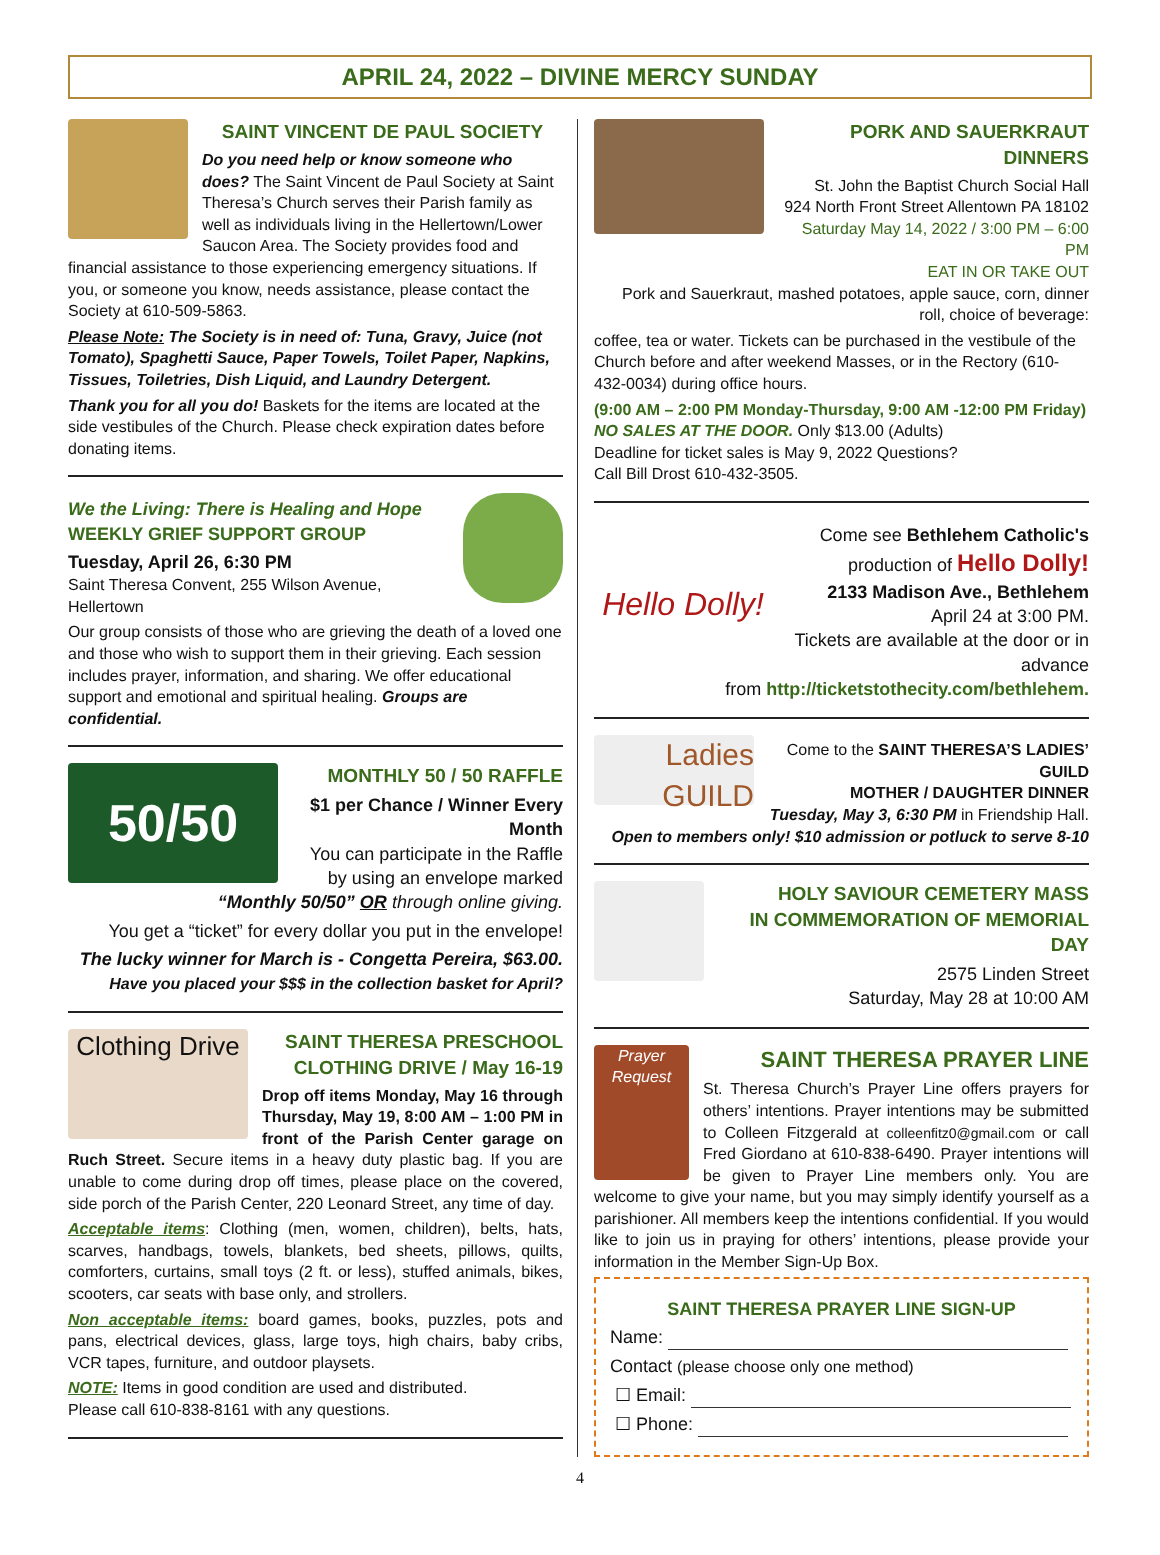APRIL 24, 2022 – DIVINE MERCY SUNDAY
SAINT VINCENT DE PAUL SOCIETY
Do you need help or know someone who does? The Saint Vincent de Paul Society at Saint Theresa’s Church serves their Parish family as well as individuals living in the Hellertown/Lower Saucon Area. The Society provides food and financial assistance to those experiencing emergency situations. If you, or someone you know, needs assistance, please contact the Society at 610-509-5863.
Please Note: The Society is in need of: Tuna, Gravy, Juice (not Tomato), Spaghetti Sauce, Paper Towels, Toilet Paper, Napkins, Tissues, Toiletries, Dish Liquid, and Laundry Detergent.
Thank you for all you do! Baskets for the items are located at the side vestibules of the Church. Please check expiration dates before donating items.
We the Living: There is Healing and Hope
WEEKLY GRIEF SUPPORT GROUP
Tuesday, April 26, 6:30 PM
Saint Theresa Convent, 255 Wilson Avenue, Hellertown
Our group consists of those who are grieving the death of a loved one and those who wish to support them in their grieving. Each session includes prayer, information, and sharing. We offer educational support and emotional and spiritual healing. Groups are confidential.
50/50
MONTHLY 50 / 50 RAFFLE
$1 per Chance / Winner Every Month
You can participate in the Raffle by using an envelope marked “Monthly 50/50” OR through online giving.
You get a “ticket” for every dollar you put in the envelope!
The lucky winner for March is - Congetta Pereira, $63.00.
Have you placed your $$$ in the collection basket for April?
Clothing Drive
SAINT THERESA PRESCHOOL
CLOTHING DRIVE / May 16-19
Drop off items Monday, May 16 through Thursday, May 19, 8:00 AM – 1:00 PM in front of the Parish Center garage on Ruch Street. Secure items in a heavy duty plastic bag. If you are unable to come during drop off times, please place on the covered, side porch of the Parish Center, 220 Leonard Street, any time of day.
Acceptable items: Clothing (men, women, children), belts, hats, scarves, handbags, towels, blankets, bed sheets, pillows, quilts, comforters, curtains, small toys (2 ft. or less), stuffed animals, bikes, scooters, car seats with base only, and strollers.
Non acceptable items: board games, books, puzzles, pots and pans, electrical devices, glass, large toys, high chairs, baby cribs, VCR tapes, furniture, and outdoor playsets.
NOTE: Items in good condition are used and distributed.
Please call 610-838-8161 with any questions.
PORK AND SAUERKRAUT DINNERS
St. John the Baptist Church Social Hall
924 North Front Street Allentown PA 18102
Saturday May 14, 2022 / 3:00 PM – 6:00 PM
EAT IN OR TAKE OUT
Pork and Sauerkraut, mashed potatoes, apple sauce, corn, dinner roll, choice of beverage:
coffee, tea or water. Tickets can be purchased in the vestibule of the Church before and after weekend Masses, or in the Rectory (610-432-0034) during office hours.
(9:00 AM – 2:00 PM Monday-Thursday, 9:00 AM -12:00 PM Friday)
NO SALES AT THE DOOR. Only $13.00 (Adults)
Deadline for ticket sales is May 9, 2022 Questions?
Call Bill Drost 610-432-3505.
Hello Dolly!
Come see Bethlehem Catholic's
production of Hello Dolly!
2133 Madison Ave., Bethlehem
April 24 at 3:00 PM.
Tickets are available at the door or in advance
from http://ticketstothecity.com/bethlehem.
Ladies GUILD
Come to the SAINT THERESA’S LADIES’ GUILD
MOTHER / DAUGHTER DINNER
Tuesday, May 3, 6:30 PM in Friendship Hall.
Open to members only! $10 admission or potluck to serve 8-10
HOLY SAVIOUR CEMETERY MASS
IN COMMEMORATION OF MEMORIAL DAY
2575 Linden Street
Saturday, May 28 at 10:00 AM
Prayer Request
SAINT THERESA PRAYER LINE
St. Theresa Church’s Prayer Line offers prayers for others’ intentions. Prayer intentions may be submitted to Colleen Fitzgerald at colleenfitz0@gmail.com or call Fred Giordano at 610-838-6490. Prayer intentions will be given to Prayer Line members only. You are welcome to give your name, but you may simply identify yourself as a parishioner. All members keep the intentions confidential. If you would like to join us in praying for others’ intentions, please provide your information in the Member Sign-Up Box.
SAINT THERESA PRAYER LINE SIGN-UP
Name:
Contact (please choose only one method)
☐ Email:
☐ Phone:
4